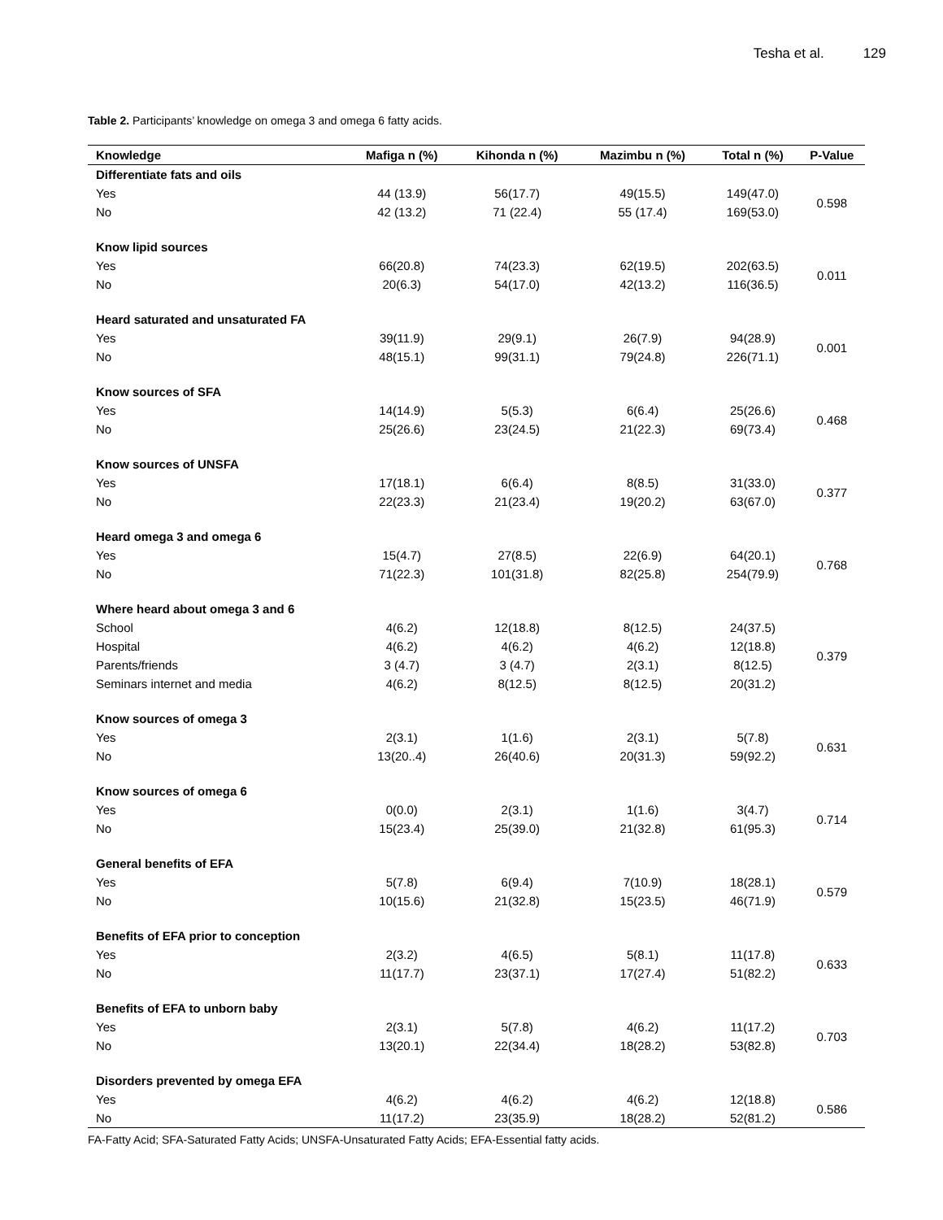Tesha et al. 129
Table 2. Participants’ knowledge on omega 3 and omega 6 fatty acids.
| Knowledge | Mafiga n (%) | Kihonda n (%) | Mazimbu n (%) | Total n (%) | P-Value |
| --- | --- | --- | --- | --- | --- |
| Differentiate fats and oils | | | | | |
| Yes | 44 (13.9) | 56(17.7) | 49(15.5) | 149(47.0) | 0.598 |
| No | 42 (13.2) | 71 (22.4) | 55 (17.4) | 169(53.0) | |
| Know lipid sources | | | | | |
| Yes | 66(20.8) | 74(23.3) | 62(19.5) | 202(63.5) | 0.011 |
| No | 20(6.3) | 54(17.0) | 42(13.2) | 116(36.5) | |
| Heard saturated and unsaturated FA | | | | | |
| Yes | 39(11.9) | 29(9.1) | 26(7.9) | 94(28.9) | 0.001 |
| No | 48(15.1) | 99(31.1) | 79(24.8) | 226(71.1) | |
| Know sources of SFA | | | | | |
| Yes | 14(14.9) | 5(5.3) | 6(6.4) | 25(26.6) | 0.468 |
| No | 25(26.6) | 23(24.5) | 21(22.3) | 69(73.4) | |
| Know sources of UNSFA | | | | | |
| Yes | 17(18.1) | 6(6.4) | 8(8.5) | 31(33.0) | 0.377 |
| No | 22(23.3) | 21(23.4) | 19(20.2) | 63(67.0) | |
| Heard omega 3 and omega 6 | | | | | |
| Yes | 15(4.7) | 27(8.5) | 22(6.9) | 64(20.1) | 0.768 |
| No | 71(22.3) | 101(31.8) | 82(25.8) | 254(79.9) | |
| Where heard about omega 3 and 6 | | | | | |
| School | 4(6.2) | 12(18.8) | 8(12.5) | 24(37.5) | 0.379 |
| Hospital | 4(6.2) | 4(6.2) | 4(6.2) | 12(18.8) | |
| Parents/friends | 3 (4.7) | 3 (4.7) | 2(3.1) | 8(12.5) | |
| Seminars internet and media | 4(6.2) | 8(12.5) | 8(12.5) | 20(31.2) | |
| Know sources of omega 3 | | | | | |
| Yes | 2(3.1) | 1(1.6) | 2(3.1) | 5(7.8) | 0.631 |
| No | 13(20..4) | 26(40.6) | 20(31.3) | 59(92.2) | |
| Know sources of omega 6 | | | | | |
| Yes | 0(0.0) | 2(3.1) | 1(1.6) | 3(4.7) | 0.714 |
| No | 15(23.4) | 25(39.0) | 21(32.8) | 61(95.3) | |
| General benefits of EFA | | | | | |
| Yes | 5(7.8) | 6(9.4) | 7(10.9) | 18(28.1) | 0.579 |
| No | 10(15.6) | 21(32.8) | 15(23.5) | 46(71.9) | |
| Benefits of EFA prior to conception | | | | | |
| Yes | 2(3.2) | 4(6.5) | 5(8.1) | 11(17.8) | 0.633 |
| No | 11(17.7) | 23(37.1) | 17(27.4) | 51(82.2) | |
| Benefits of EFA to unborn baby | | | | | |
| Yes | 2(3.1) | 5(7.8) | 4(6.2) | 11(17.2) | 0.703 |
| No | 13(20.1) | 22(34.4) | 18(28.2) | 53(82.8) | |
| Disorders prevented by omega EFA | | | | | |
| Yes | 4(6.2) | 4(6.2) | 4(6.2) | 12(18.8) | 0.586 |
| No | 11(17.2) | 23(35.9) | 18(28.2) | 52(81.2) | |
FA-Fatty Acid; SFA-Saturated Fatty Acids; UNSFA-Unsaturated Fatty Acids; EFA-Essential fatty acids.